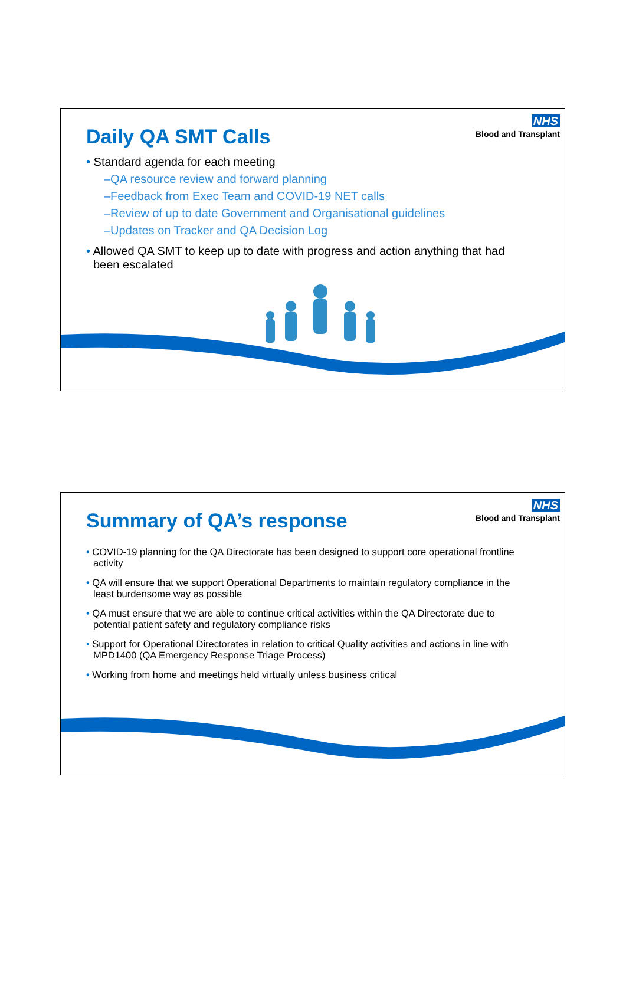NHS
Blood and Transplant
Daily QA SMT Calls
• Standard agenda for each meeting
–QA resource review and forward planning
–Feedback from Exec Team and COVID-19 NET calls
–Review of up to date Government and Organisational guidelines
–Updates on Tracker and QA Decision Log
• Allowed QA SMT to keep up to date with progress and action anything that had been escalated
NHS
Blood and Transplant
Summary of QA’s response
• COVID-19 planning for the QA Directorate has been designed to support core operational frontline activity
• QA will ensure that we support Operational Departments to maintain regulatory compliance in the least burdensome way as possible
• QA must ensure that we are able to continue critical activities within the QA Directorate due to potential patient safety and regulatory compliance risks
• Support for Operational Directorates in relation to critical Quality activities and actions in line with MPD1400 (QA Emergency Response Triage Process)
• Working from home and meetings held virtually unless business critical